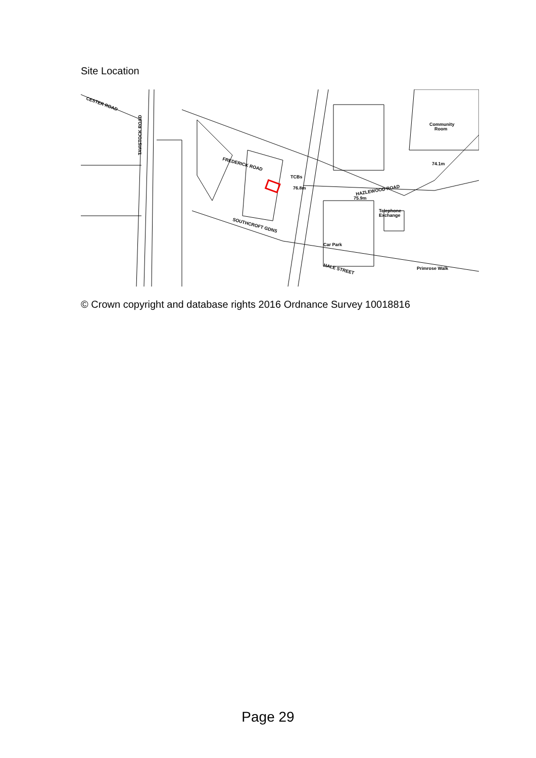Site Location
CESTER ROAD
TAVISTOCK ROAD
FREDERICK ROAD
SOUTHCROFT GDNS
HAZLEWOOD ROAD
HALE STREET
Community
Room
74.1m
76.8m
75.9m
Telephone
Exchange
Car Park
Primrose Walk
TCBs
© Crown copyright and database rights 2016 Ordnance Survey 10018816
Page 29